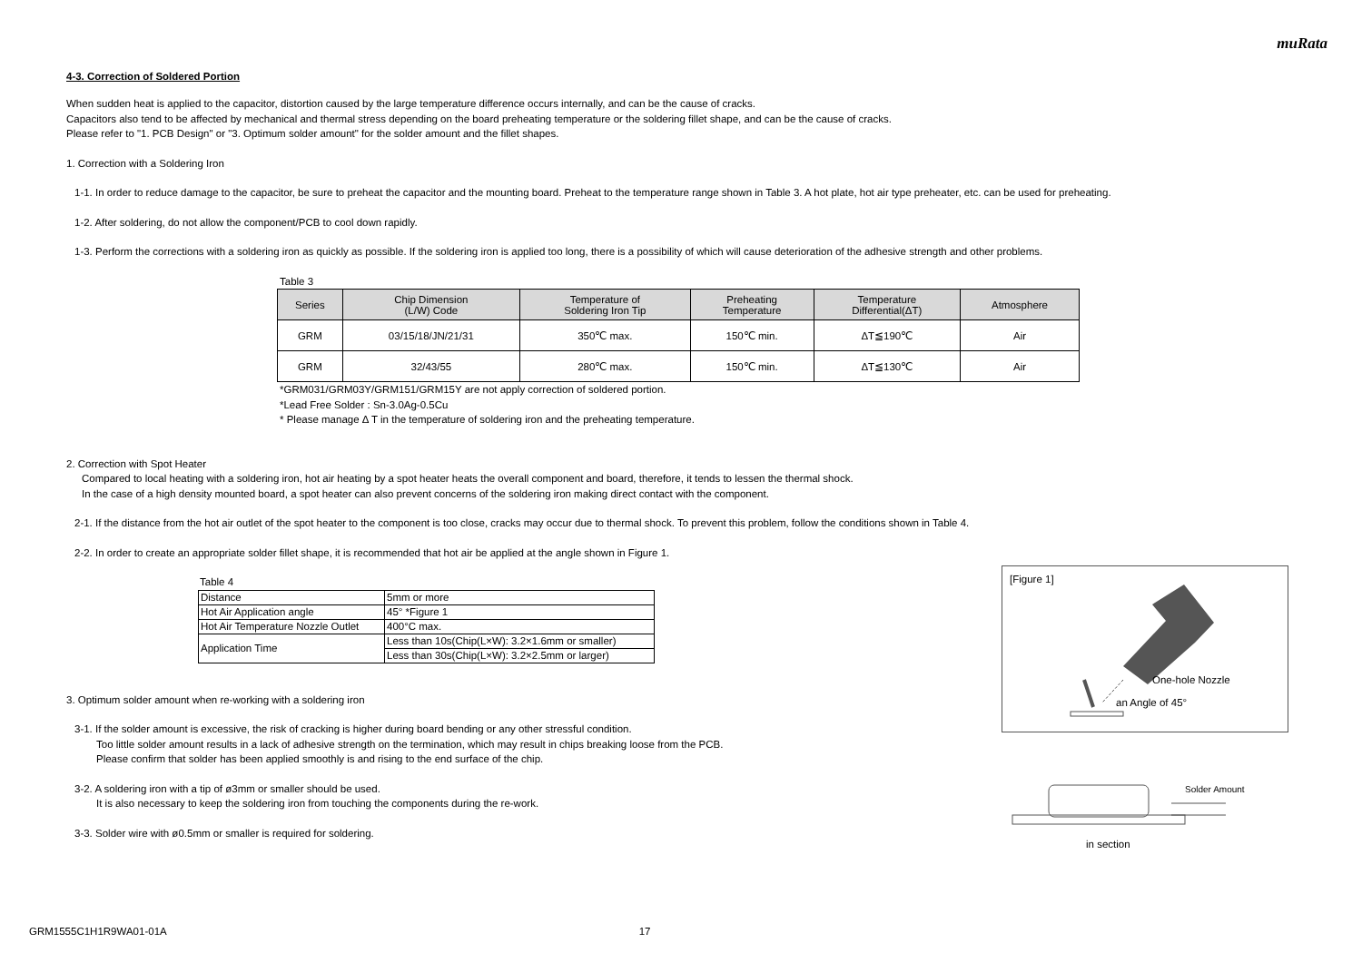muRata
4-3. Correction of Soldered Portion
When sudden heat is applied to the capacitor, distortion caused by the large temperature difference occurs internally, and can be the cause of cracks.
Capacitors also tend to be affected by mechanical and thermal stress depending on the board preheating temperature or the soldering fillet shape, and can be the cause of cracks.
Please refer to "1. PCB Design" or "3. Optimum solder amount" for the solder amount and the fillet shapes.
1. Correction with a Soldering Iron
1-1. In order to reduce damage to the capacitor, be sure to preheat the capacitor and the mounting board. Preheat to the temperature range shown in Table 3. A hot plate, hot air type preheater, etc. can be used for preheating.
1-2. After soldering, do not allow the component/PCB to cool down rapidly.
1-3. Perform the corrections with a soldering iron as quickly as possible. If the soldering iron is applied too long, there is a possibility of which will cause deterioration of the adhesive strength and other problems.
Table 3
| Series | Chip Dimension (L/W) Code | Temperature of Soldering Iron Tip | Preheating Temperature | Temperature Differential(ΔT) | Atmosphere |
| --- | --- | --- | --- | --- | --- |
| GRM | 03/15/18/JN/21/31 | 350℃ max. | 150℃ min. | ΔT≦190℃ | Air |
| GRM | 32/43/55 | 280℃ max. | 150℃ min. | ΔT≦130℃ | Air |
*GRM031/GRM03Y/GRM151/GRM15Y are not apply correction of soldered portion.
*Lead Free Solder : Sn-3.0Ag-0.5Cu
* Please manage Δ T in the temperature of soldering iron and the preheating temperature.
2. Correction with Spot Heater
Compared to local heating with a soldering iron, hot air heating by a spot heater heats the overall component and board, therefore, it tends to lessen the thermal shock.
In the case of a high density mounted board, a spot heater can also prevent concerns of the soldering iron making direct contact with the component.
2-1. If the distance from the hot air outlet of the spot heater to the component is too close, cracks may occur due to thermal shock. To prevent this problem, follow the conditions shown in Table 4.
2-2. In order to create an appropriate solder fillet shape, it is recommended that hot air be applied at the angle shown in Figure 1.
Table 4
| Distance | 5mm or more |
| Hot Air Application angle | 45° *Figure 1 |
| Hot Air Temperature Nozzle Outlet | 400°C max. |
| Application Time | Less than 10s(Chip(L×W): 3.2×1.6mm or smaller) |
| | Less than 30s(Chip(L×W): 3.2×2.5mm or larger) |
3. Optimum solder amount when re-working with a soldering iron
3-1. If the solder amount is excessive, the risk of cracking is higher during board bending or any other stressful condition.
Too little solder amount results in a lack of adhesive strength on the termination, which may result in chips breaking loose from the PCB.
Please confirm that solder has been applied smoothly is and rising to the end surface of the chip.
3-2. A soldering iron with a tip of ø3mm or smaller should be used.
It is also necessary to keep the soldering iron from touching the components during the re-work.
3-3. Solder wire with ø0.5mm or smaller is required for soldering.
[Figure 1]
One-hole Nozzle
an Angle of 45°
Solder Amount
in section
GRM1555C1H1R9WA01-01A 17